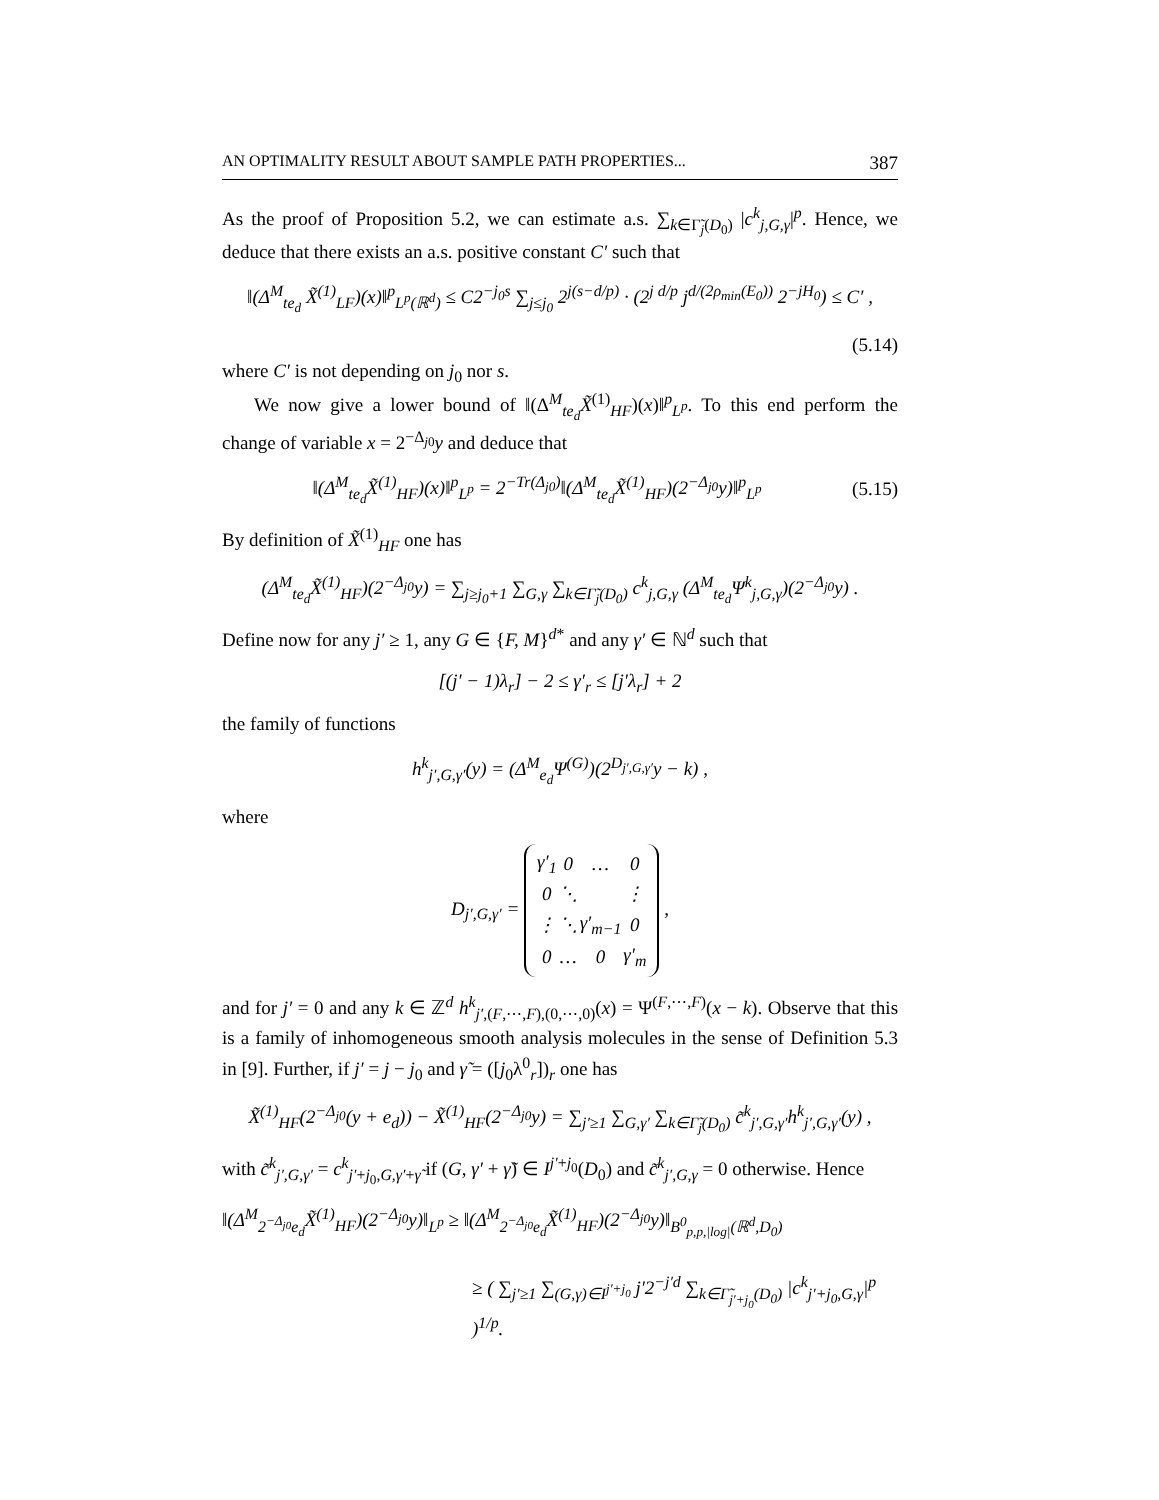AN OPTIMALITY RESULT ABOUT SAMPLE PATH PROPERTIES... 387
As the proof of Proposition 5.2, we can estimate a.s. ∑<sub>k∈Γ̃<sub>j</sub>(D<sub>0</sub>)</sub> |c<sup>k</sup><sub>j,G,γ</sub>|<sup>p</sup>. Hence, we deduce that there exists an a.s. positive constant C′ such that
‖(Δ<sup>M</sup><sub>te<sub>d</sub></sub> X̃<sup>(1)</sup><sub>LF</sub>)(x)‖<sup>p</sup><sub>L<sup>p</sup>(ℝ<sup>d</sup>)</sub> ≤ C2<sup>−j<sub>0</sub>s</sup> ∑<sub>j≤j<sub>0</sub></sub> 2<sup>j(s−d/p)</sup> · (2<sup>j d/p</sup> j<sup>d/(2ρ<sub>min</sub>(E<sub>0</sub>))</sup> 2<sup>−jH<sub>0</sub></sup>) ≤ C′ ,
(5.14)
where C′ is not depending on j<sub>0</sub> nor s.
We now give a lower bound of ‖(Δ<sup>M</sup><sub>te<sub>d</sub></sub>X̃<sup>(1)</sup><sub>HF</sub>)(x)‖<sup>p</sup><sub>L<sup>p</sup></sub>. To this end perform the change of variable x = 2<sup>−Δ<sub>j0</sub></sup>y and deduce that
‖(Δ<sup>M</sup><sub>te<sub>d</sub></sub>X̃<sup>(1)</sup><sub>HF</sub>)(x)‖<sup>p</sup><sub>L<sup>p</sup></sub> = 2<sup>−Tr(Δ<sub>j0</sub>)</sup>‖(Δ<sup>M</sup><sub>te<sub>d</sub></sub>X̃<sup>(1)</sup><sub>HF</sub>)(2<sup>−Δ<sub>j0</sub></sup>y)‖<sup>p</sup><sub>L<sup>p</sup></sub> (5.15)
By definition of X̃<sup>(1)</sup><sub>HF</sub> one has
(Δ<sup>M</sup><sub>te<sub>d</sub></sub>X̃<sup>(1)</sup><sub>HF</sub>)(2<sup>−Δ<sub>j0</sub></sup>y) = ∑<sub>j≥j<sub>0</sub>+1</sub> ∑<sub>G,γ</sub> ∑<sub>k∈Γ̃<sub>j</sub>(D<sub>0</sub>)</sub> c<sup>k</sup><sub>j,G,γ</sub> (Δ<sup>M</sup><sub>te<sub>d</sub></sub>Ψ<sup>k</sup><sub>j,G,γ</sub>)(2<sup>−Δ<sub>j0</sub></sup>y) .
Define now for any j′ ≥ 1, any G ∈ {F, M}<sup>d*</sup> and any γ′ ∈ ℕ<sup>d</sup> such that
[(j′ − 1)λ<sub>r</sub>] − 2 ≤ γ′<sub>r</sub> ≤ [j′λ<sub>r</sub>] + 2
the family of functions
h<sup>k</sup><sub>j′,G,γ′</sub>(y) = (Δ<sup>M</sup><sub>e<sub>d</sub></sub>Ψ<sup>(G)</sup>)(2<sup>D<sub>j′,G,γ′</sub></sup>y − k) ,
where
D<sub>j′,G,γ′</sub> =
| γ′<sub>1</sub> | 0 | … | 0 |
| 0 | ⋱ | | ⋮ |
| ⋮ | ⋱ | γ′<sub>m−1</sub> | 0 |
| 0 | … | 0 | γ′<sub>m</sub> |
,
and for j′ = 0 and any k ∈ ℤ<sup>d</sup> h<sup>k</sup><sub>j′,(F,⋯,F),(0,⋯,0)</sub>(x) = Ψ<sup>(F,⋯,F)</sup>(x − k). Observe that this is a family of inhomogeneous smooth analysis molecules in the sense of Definition 5.3 in [9]. Further, if j′ = j − j<sub>0</sub> and γ̃ = ([j<sub>0</sub>λ<sup>0</sup><sub>r</sub>])<sub>r</sub> one has
X̃<sup>(1)</sup><sub>HF</sub>(2<sup>−Δ<sub>j0</sub></sup>(y + e<sub>d</sub>)) − X̃<sup>(1)</sup><sub>HF</sub>(2<sup>−Δ<sub>j0</sub></sup>y) = ∑<sub>j′≥1</sub> ∑<sub>G,γ′</sub> ∑<sub>k∈Γ̃<sub>j</sub>(D<sub>0</sub>)</sub> c̃<sup>k</sup><sub>j′,G,γ′</sub>h<sup>k</sup><sub>j′,G,γ′</sub>(y) ,
with c̃<sup>k</sup><sub>j′,G,γ′</sub> = c<sup>k</sup><sub>j′+j<sub>0</sub>,G,γ′+γ̃</sub> if (G, γ′ + γ̃) ∈ I<sup>j′+j<sub>0</sub></sup>(D<sub>0</sub>) and c̃<sup>k</sup><sub>j′,G,γ</sub> = 0 otherwise. Hence
‖(Δ<sup>M</sup><sub>2<sup>−Δ<sub>j0</sub></sup>e<sub>d</sub></sub>X̃<sup>(1)</sup><sub>HF</sub>)(2<sup>−Δ<sub>j0</sub></sup>y)‖<sub>L<sup>p</sup></sub> ≥ ‖(Δ<sup>M</sup><sub>2<sup>−Δ<sub>j0</sub></sup>e<sub>d</sub></sub>X̃<sup>(1)</sup><sub>HF</sub>)(2<sup>−Δ<sub>j0</sub></sup>y)‖<sub>B<sup>0</sup><sub>p,p,|log|</sub>(ℝ<sup>d</sup>,D<sub>0</sub>)</sub>
≥ ( ∑<sub>j′≥1</sub> ∑<sub>(G,γ)∈I<sup>j′+j<sub>0</sub></sup></sub> j′2<sup>−j′d</sup> ∑<sub>k∈Γ̃<sub>j′+j<sub>0</sub></sub>(D<sub>0</sub>)</sub> |c<sup>k</sup><sub>j′+j<sub>0</sub>,G,γ</sub>|<sup>p</sup> )<sup>1/p</sup>.